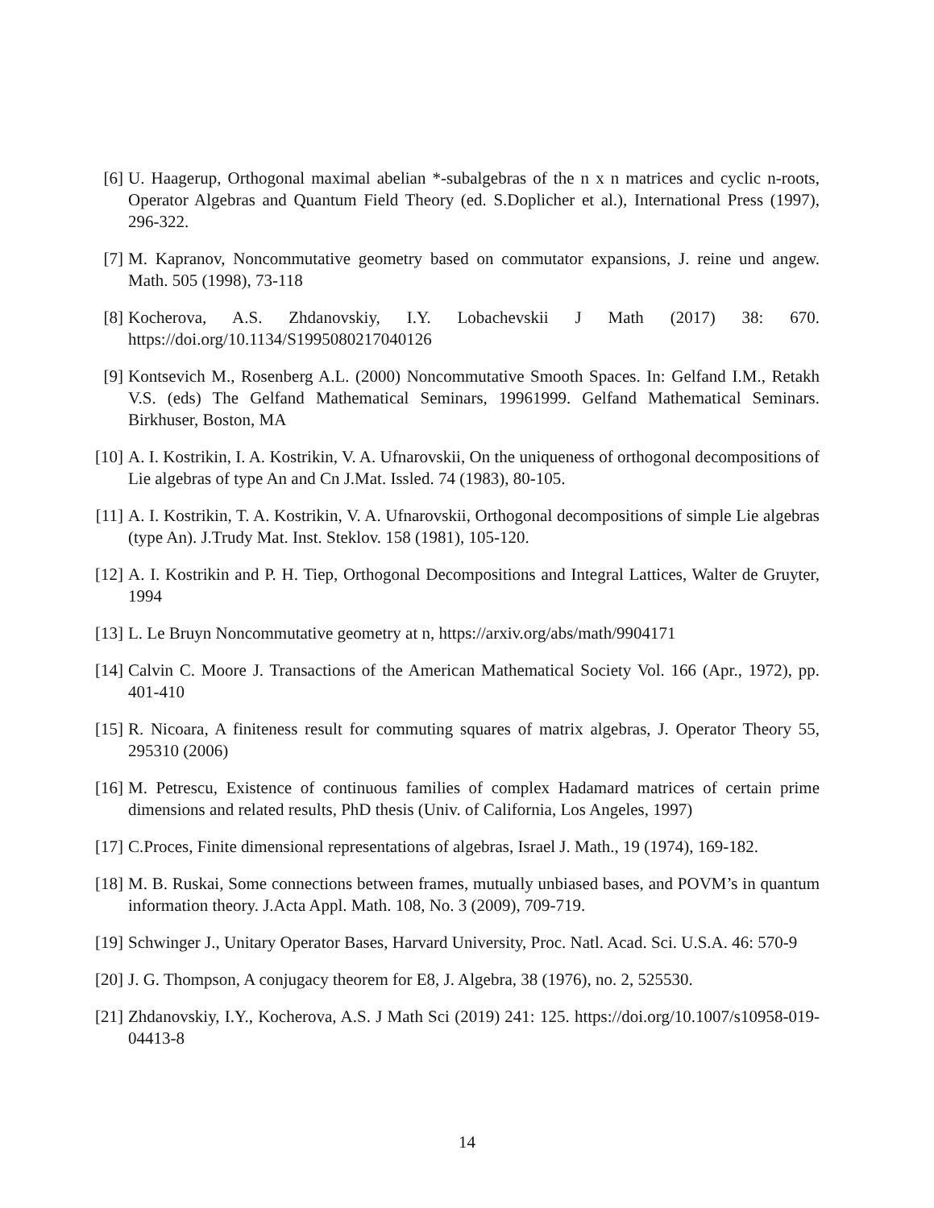[6] U. Haagerup, Orthogonal maximal abelian *-subalgebras of the n x n matrices and cyclic n-roots, Operator Algebras and Quantum Field Theory (ed. S.Doplicher et al.), International Press (1997), 296-322.
[7] M. Kapranov, Noncommutative geometry based on commutator expansions, J. reine und angew. Math. 505 (1998), 73-118
[8] Kocherova, A.S. Zhdanovskiy, I.Y. Lobachevskii J Math (2017) 38: 670. https://doi.org/10.1134/S1995080217040126
[9] Kontsevich M., Rosenberg A.L. (2000) Noncommutative Smooth Spaces. In: Gelfand I.M., Retakh V.S. (eds) The Gelfand Mathematical Seminars, 19961999. Gelfand Mathematical Seminars. Birkhuser, Boston, MA
[10]
A. I. Kostrikin, I. A. Kostrikin, V. A. Ufnarovskii, On the uniqueness of orthogonal decompositions of Lie algebras of type An and Cn J.Mat. Issled. 74 (1983), 80-105.
[11]
A. I. Kostrikin, T. A. Kostrikin, V. A. Ufnarovskii, Orthogonal decompositions of simple Lie algebras (type An). J.Trudy Mat. Inst. Steklov. 158 (1981), 105-120.
[12]
A. I. Kostrikin and P. H. Tiep, Orthogonal Decompositions and Integral Lattices, Walter de Gruyter, 1994
[13]
L. Le Bruyn Noncommutative geometry at n, https://arxiv.org/abs/math/9904171
[14]
Calvin C. Moore J. Transactions of the American Mathematical Society Vol. 166 (Apr., 1972), pp. 401-410
[15]
R. Nicoara, A finiteness result for commuting squares of matrix algebras, J. Operator Theory 55, 295310 (2006)
[16]
M. Petrescu, Existence of continuous families of complex Hadamard matrices of certain prime dimensions and related results, PhD thesis (Univ. of California, Los Angeles, 1997)
[17]
C.Proces, Finite dimensional representations of algebras, Israel J. Math., 19 (1974), 169-182.
[18]
M. B. Ruskai, Some connections between frames, mutually unbiased bases, and POVM’s in quantum information theory. J.Acta Appl. Math. 108, No. 3 (2009), 709-719.
[19]
Schwinger J., Unitary Operator Bases, Harvard University, Proc. Natl. Acad. Sci. U.S.A. 46: 570-9
[20]
J. G. Thompson, A conjugacy theorem for E8, J. Algebra, 38 (1976), no. 2, 525530.
[21]
Zhdanovskiy, I.Y., Kocherova, A.S. J Math Sci (2019) 241: 125. https://doi.org/10.1007/s10958-019-04413-8
14